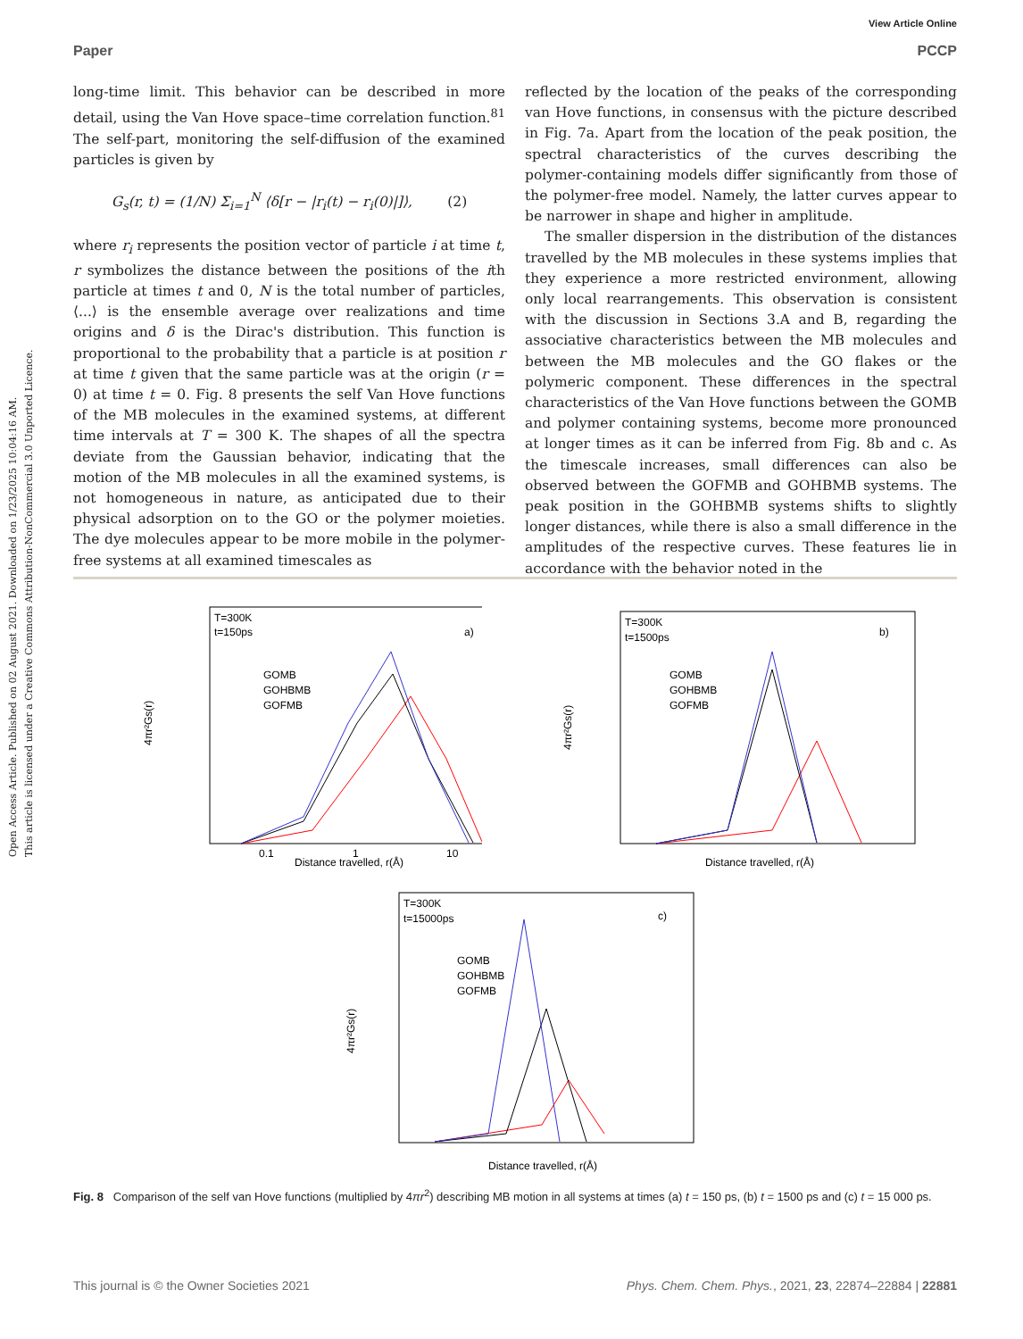Open Access Article. Published on 02 August 2021. Downloaded on 1/23/2025 10:04:16 AM.
This article is licensed under a Creative Commons Attribution-NonCommercial 3.0 Unported Licence.
View Article Online
Paper PCCP
long-time limit. This behavior can be described in more detail, using the Van Hove space–time correlation function.<sup>81</sup> The self-part, monitoring the self-diffusion of the examined particles is given by
G<sub>s</sub>(r, t) = (1/N) Σ<sub>i=1</sub><sup>N</sup> ⟨δ[r − |r<sub>i</sub>(t) − r<sub>i</sub>(0)|]⟩, (2)
where r<sub>i</sub> represents the position vector of particle i at time t, r symbolizes the distance between the positions of the ith particle at times t and 0, N is the total number of particles, ⟨...⟩ is the ensemble average over realizations and time origins and δ is the Dirac's distribution. This function is proportional to the probability that a particle is at position r at time t given that the same particle was at the origin (r = 0) at time t = 0. Fig. 8 presents the self Van Hove functions of the MB molecules in the examined systems, at different time intervals at T = 300 K. The shapes of all the spectra deviate from the Gaussian behavior, indicating that the motion of the MB molecules in all the examined systems, is not homogeneous in nature, as anticipated due to their physical adsorption on to the GO or the polymer moieties. The dye molecules appear to be more mobile in the polymer-free systems at all examined timescales as
reflected by the location of the peaks of the corresponding van Hove functions, in consensus with the picture described in Fig. 7a. Apart from the location of the peak position, the spectral characteristics of the curves describing the polymer-containing models differ significantly from those of the polymer-free model. Namely, the latter curves appear to be narrower in shape and higher in amplitude.
The smaller dispersion in the distribution of the distances travelled by the MB molecules in these systems implies that they experience a more restricted environment, allowing only local rearrangements. This observation is consistent with the discussion in Sections 3.A and B, regarding the associative characteristics between the MB molecules and between the MB molecules and the GO flakes or the polymeric component. These differences in the spectral characteristics of the Van Hove functions between the GOMB and polymer containing systems, become more pronounced at longer times as it can be inferred from Fig. 8b and c. As the timescale increases, small differences can also be observed between the GOFMB and GOHBMB systems. The peak position in the GOHBMB systems shifts to slightly longer distances, while there is also a small difference in the amplitudes of the respective curves. These features lie in accordance with the behavior noted in the
T=300K
t=150ps
a)
GOMB
GOHBMB
GOFMB
4πr²Gs(r)
Distance travelled, r(Å)
0.1
1
10
T=300K
t=1500ps
b)
GOMB
GOHBMB
GOFMB
4πr²Gs(r)
Distance travelled, r(Å)
T=300K
t=15000ps
c)
GOMB
GOHBMB
GOFMB
4πr²Gs(r)
Distance travelled, r(Å)
Fig. 8 Comparison of the self van Hove functions (multiplied by 4πr<sup>2</sup>) describing MB motion in all systems at times (a) t = 150 ps, (b) t = 1500 ps and (c) t = 15 000 ps.
This journal is © the Owner Societies 2021 Phys. Chem. Chem. Phys., 2021, 23, 22874–22884 | 22881